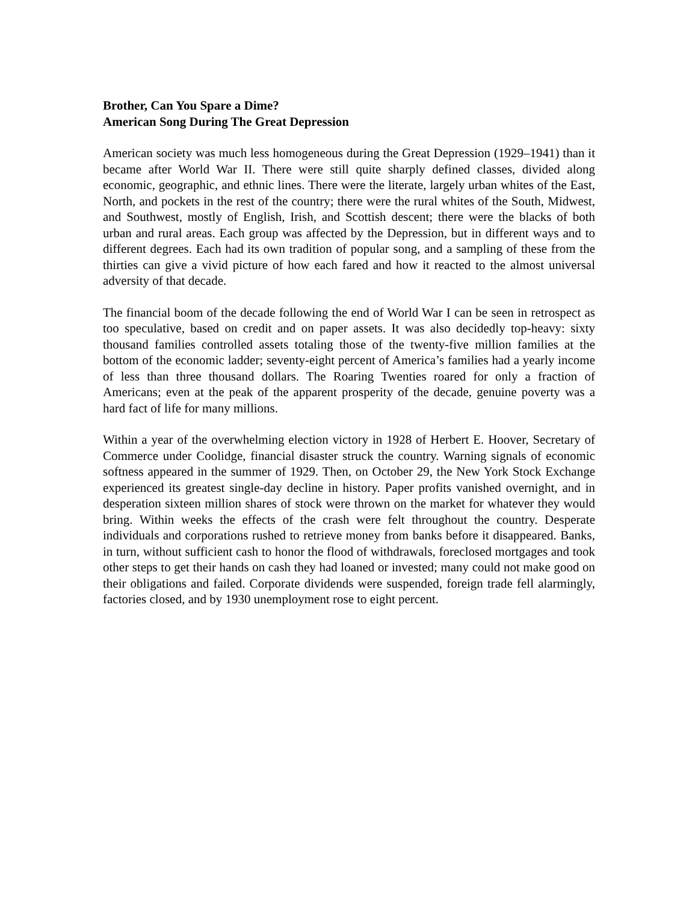Brother, Can You Spare a Dime?
American Song During The Great Depression
American society was much less homogeneous during the Great Depression (1929–1941) than it became after World War II. There were still quite sharply defined classes, divided along economic, geographic, and ethnic lines. There were the literate, largely urban whites of the East, North, and pockets in the rest of the country; there were the rural whites of the South, Midwest, and Southwest, mostly of English, Irish, and Scottish descent; there were the blacks of both urban and rural areas. Each group was affected by the Depression, but in different ways and to different degrees. Each had its own tradition of popular song, and a sampling of these from the thirties can give a vivid picture of how each fared and how it reacted to the almost universal adversity of that decade.
The financial boom of the decade following the end of World War I can be seen in retrospect as too speculative, based on credit and on paper assets. It was also decidedly top-heavy: sixty thousand families controlled assets totaling those of the twenty-five million families at the bottom of the economic ladder; seventy-eight percent of America’s families had a yearly income of less than three thousand dollars. The Roaring Twenties roared for only a fraction of Americans; even at the peak of the apparent prosperity of the decade, genuine poverty was a hard fact of life for many millions.
Within a year of the overwhelming election victory in 1928 of Herbert E. Hoover, Secretary of Commerce under Coolidge, financial disaster struck the country. Warning signals of economic softness appeared in the summer of 1929. Then, on October 29, the New York Stock Exchange experienced its greatest single-day decline in history. Paper profits vanished overnight, and in desperation sixteen million shares of stock were thrown on the market for whatever they would bring. Within weeks the effects of the crash were felt throughout the country. Desperate individuals and corporations rushed to retrieve money from banks before it disappeared. Banks, in turn, without sufficient cash to honor the flood of withdrawals, foreclosed mortgages and took other steps to get their hands on cash they had loaned or invested; many could not make good on their obligations and failed. Corporate dividends were suspended, foreign trade fell alarmingly, factories closed, and by 1930 unemployment rose to eight percent.